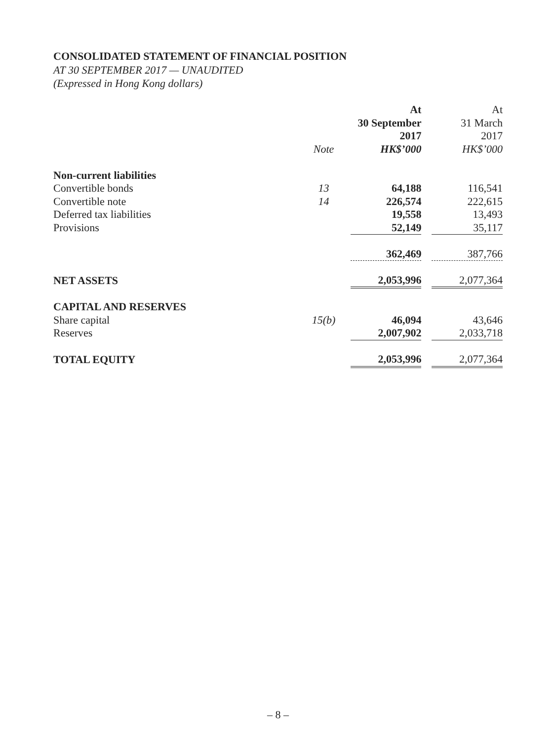CONSOLIDATED STATEMENT OF FINANCIAL POSITION
AT 30 SEPTEMBER 2017 — UNAUDITED
(Expressed in Hong Kong dollars)
| | | At 30 September 2017 HK$’000 | | At 31 March 2017 HK$’000 |
| | Note | | | |
| Non-current liabilities | | | | |
| Convertible bonds | 13 | 64,188 | | 116,541 |
| Convertible note | 14 | 226,574 | | 222,615 |
| Deferred tax liabilities | | 19,558 | | 13,493 |
| Provisions | | 52,149 | | 35,117 |
| | | 362,469 | | 387,766 |
| NET ASSETS | | 2,053,996 | | 2,077,364 |
| CAPITAL AND RESERVES | | | | |
| Share capital | 15(b) | 46,094 | | 43,646 |
| Reserves | | 2,007,902 | | 2,033,718 |
| TOTAL EQUITY | | 2,053,996 | | 2,077,364 |
– 8 –